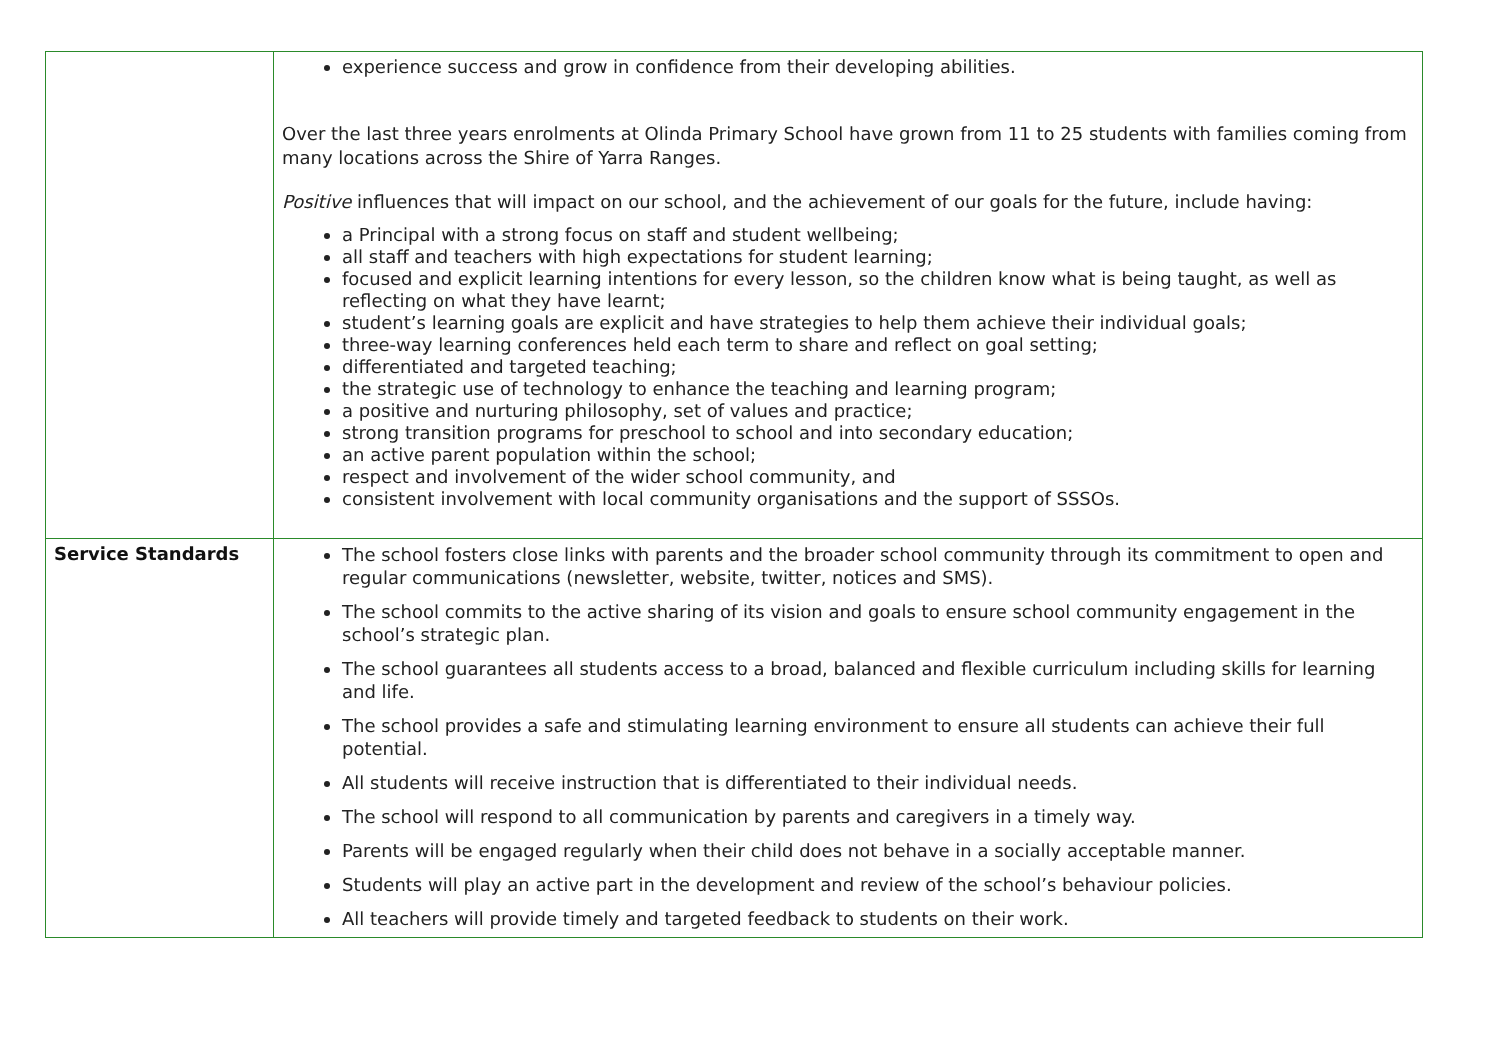| | experience success and grow in confidence from their developing abilities. Over the last three years enrolments at Olinda Primary School have grown from 11 to 25 students with families coming from many locations across the Shire of Yarra Ranges. Positive influences that will impact on our school, and the achievement of our goals for the future, include having: a Principal with a strong focus on staff and student wellbeing; all staff and teachers with high expectations for student learning; focused and explicit learning intentions for every lesson, so the children know what is being taught, as well as reflecting on what they have learnt; student’s learning goals are explicit and have strategies to help them achieve their individual goals; three-way learning conferences held each term to share and reflect on goal setting; differentiated and targeted teaching; the strategic use of technology to enhance the teaching and learning program; a positive and nurturing philosophy, set of values and practice; strong transition programs for preschool to school and into secondary education; an active parent population within the school; respect and involvement of the wider school community, and consistent involvement with local community organisations and the support of SSSOs. |
| Service Standards | The school fosters close links with parents and the broader school community through its commitment to open and regular communications (newsletter, website, twitter, notices and SMS). The school commits to the active sharing of its vision and goals to ensure school community engagement in the school’s strategic plan. The school guarantees all students access to a broad, balanced and flexible curriculum including skills for learning and life. The school provides a safe and stimulating learning environment to ensure all students can achieve their full potential. All students will receive instruction that is differentiated to their individual needs. The school will respond to all communication by parents and caregivers in a timely way. Parents will be engaged regularly when their child does not behave in a socially acceptable manner. Students will play an active part in the development and review of the school’s behaviour policies. All teachers will provide timely and targeted feedback to students on their work. |